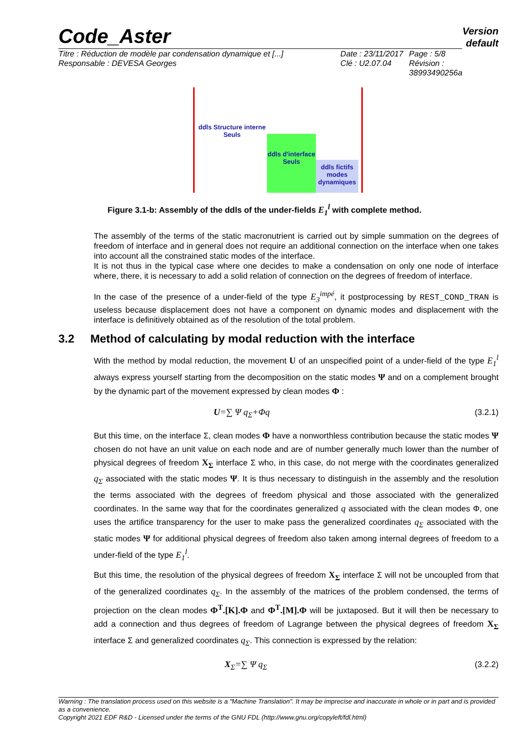Code_Aster
Version
default
Titre : Réduction de modèle par condensation dynamique et [...]
Responsable : DEVESA Georges
Date : 23/11/2017
Clé : U2.07.04
Page : 5/8
Révision :
38993490256a
ddls Structure interne Seuls
ddls d'interface Seuls
ddls fictifs modes dynamiques
Figure 3.1-b: Assembly of the ddls of the under-fields E<sub>1</sub><sup>l</sup> with complete method.
The assembly of the terms of the static macronutrient is carried out by simple summation on the degrees of freedom of interface and in general does not require an additional connection on the interface when one takes into account all the constrained static modes of the interface.
It is not thus in the typical case where one decides to make a condensation on only one node of interface where, there, it is necessary to add a solid relation of connection on the degrees of freedom of interface.
In the case of the presence of a under-field of the type E<sub>3</sub><sup>impé</sup>, it postprocessing by REST_COND_TRAN is useless because displacement does not have a component on dynamic modes and displacement with the interface is definitively obtained as of the resolution of the total problem.
3.2 Method of calculating by modal reduction with the interface
With the method by modal reduction, the movement U of an unspecified point of a under-field of the type E<sub>1</sub><sup>l</sup> always express yourself starting from the decomposition on the static modes Ψ and on a complement brought by the dynamic part of the movement expressed by clean modes Φ :
U=∑ Ψ q<sub>Σ</sub>+Φq (3.2.1)
But this time, on the interface Σ, clean modes Φ have a nonworthless contribution because the static modes Ψ chosen do not have an unit value on each node and are of number generally much lower than the number of physical degrees of freedom X<sub>Σ</sub> interface Σ who, in this case, do not merge with the coordinates generalized q<sub>Σ</sub> associated with the static modes Ψ. It is thus necessary to distinguish in the assembly and the resolution the terms associated with the degrees of freedom physical and those associated with the generalized coordinates. In the same way that for the coordinates generalized q associated with the clean modes Φ, one uses the artifice transparency for the user to make pass the generalized coordinates q<sub>Σ</sub> associated with the static modes Ψ for additional physical degrees of freedom also taken among internal degrees of freedom to a under-field of the type E<sub>1</sub><sup>l</sup>.
But this time, the resolution of the physical degrees of freedom X<sub>Σ</sub> interface Σ will not be uncoupled from that of the generalized coordinates q<sub>Σ</sub>. In the assembly of the matrices of the problem condensed, the terms of projection on the clean modes Φ<sup>T</sup>.[K].Φ and Φ<sup>T</sup>.[M].Φ will be juxtaposed. But it will then be necessary to add a connection and thus degrees of freedom of Lagrange between the physical degrees of freedom X<sub>Σ</sub> interface Σ and generalized coordinates q<sub>Σ</sub>. This connection is expressed by the relation:
X<sub>Σ</sub>=∑ Ψ q<sub>Σ</sub> (3.2.2)
Warning : The translation process used on this website is a "Machine Translation". It may be imprecise and inaccurate in whole or in part and is provided as a convenience.
Copyright 2021 EDF R&D - Licensed under the terms of the GNU FDL (http://www.gnu.org/copyleft/fdl.html)